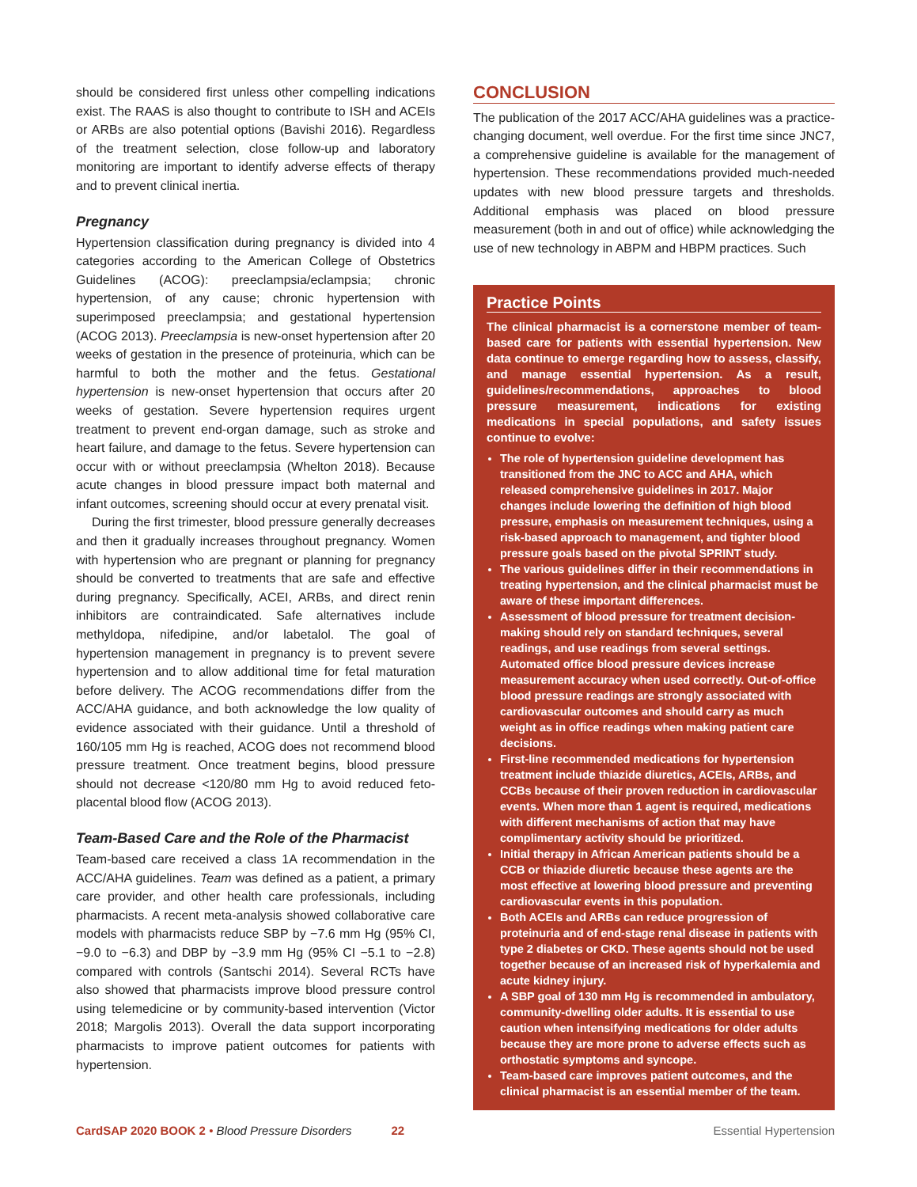should be considered first unless other compelling indications exist. The RAAS is also thought to contribute to ISH and ACEIs or ARBs are also potential options (Bavishi 2016). Regardless of the treatment selection, close follow-up and laboratory monitoring are important to identify adverse effects of therapy and to prevent clinical inertia.
Pregnancy
Hypertension classification during pregnancy is divided into 4 categories according to the American College of Obstetrics Guidelines (ACOG): preeclampsia/eclampsia; chronic hypertension, of any cause; chronic hypertension with superimposed preeclampsia; and gestational hypertension (ACOG 2013). Preeclampsia is new-onset hypertension after 20 weeks of gestation in the presence of proteinuria, which can be harmful to both the mother and the fetus. Gestational hypertension is new-onset hypertension that occurs after 20 weeks of gestation. Severe hypertension requires urgent treatment to prevent end-organ damage, such as stroke and heart failure, and damage to the fetus. Severe hypertension can occur with or without preeclampsia (Whelton 2018). Because acute changes in blood pressure impact both maternal and infant outcomes, screening should occur at every prenatal visit.
During the first trimester, blood pressure generally decreases and then it gradually increases throughout pregnancy. Women with hypertension who are pregnant or planning for pregnancy should be converted to treatments that are safe and effective during pregnancy. Specifically, ACEI, ARBs, and direct renin inhibitors are contraindicated. Safe alternatives include methyldopa, nifedipine, and/or labetalol. The goal of hypertension management in pregnancy is to prevent severe hypertension and to allow additional time for fetal maturation before delivery. The ACOG recommendations differ from the ACC/AHA guidance, and both acknowledge the low quality of evidence associated with their guidance. Until a threshold of 160/105 mm Hg is reached, ACOG does not recommend blood pressure treatment. Once treatment begins, blood pressure should not decrease <120/80 mm Hg to avoid reduced feto-placental blood flow (ACOG 2013).
Team-Based Care and the Role of the Pharmacist
Team-based care received a class 1A recommendation in the ACC/AHA guidelines. Team was defined as a patient, a primary care provider, and other health care professionals, including pharmacists. A recent meta-analysis showed collaborative care models with pharmacists reduce SBP by −7.6 mm Hg (95% CI, −9.0 to −6.3) and DBP by −3.9 mm Hg (95% CI −5.1 to −2.8) compared with controls (Santschi 2014). Several RCTs have also showed that pharmacists improve blood pressure control using telemedicine or by community-based intervention (Victor 2018; Margolis 2013). Overall the data support incorporating pharmacists to improve patient outcomes for patients with hypertension.
CONCLUSION
The publication of the 2017 ACC/AHA guidelines was a practice-changing document, well overdue. For the first time since JNC7, a comprehensive guideline is available for the management of hypertension. These recommendations provided much-needed updates with new blood pressure targets and thresholds. Additional emphasis was placed on blood pressure measurement (both in and out of office) while acknowledging the use of new technology in ABPM and HBPM practices. Such
Practice Points
The clinical pharmacist is a cornerstone member of team-based care for patients with essential hypertension. New data continue to emerge regarding how to assess, classify, and manage essential hypertension. As a result, guidelines/recommendations, approaches to blood pressure measurement, indications for existing medications in special populations, and safety issues continue to evolve:
The role of hypertension guideline development has transitioned from the JNC to ACC and AHA, which released comprehensive guidelines in 2017. Major changes include lowering the definition of high blood pressure, emphasis on measurement techniques, using a risk-based approach to management, and tighter blood pressure goals based on the pivotal SPRINT study.
The various guidelines differ in their recommendations in treating hypertension, and the clinical pharmacist must be aware of these important differences.
Assessment of blood pressure for treatment decision-making should rely on standard techniques, several readings, and use readings from several settings. Automated office blood pressure devices increase measurement accuracy when used correctly. Out-of-office blood pressure readings are strongly associated with cardiovascular outcomes and should carry as much weight as in office readings when making patient care decisions.
First-line recommended medications for hypertension treatment include thiazide diuretics, ACEIs, ARBs, and CCBs because of their proven reduction in cardiovascular events. When more than 1 agent is required, medications with different mechanisms of action that may have complimentary activity should be prioritized.
Initial therapy in African American patients should be a CCB or thiazide diuretic because these agents are the most effective at lowering blood pressure and preventing cardiovascular events in this population.
Both ACEIs and ARBs can reduce progression of proteinuria and of end-stage renal disease in patients with type 2 diabetes or CKD. These agents should not be used together because of an increased risk of hyperkalemia and acute kidney injury.
A SBP goal of 130 mm Hg is recommended in ambulatory, community-dwelling older adults. It is essential to use caution when intensifying medications for older adults because they are more prone to adverse effects such as orthostatic symptoms and syncope.
Team-based care improves patient outcomes, and the clinical pharmacist is an essential member of the team.
CardSAP 2020 BOOK 2 • Blood Pressure Disorders 22 Essential Hypertension